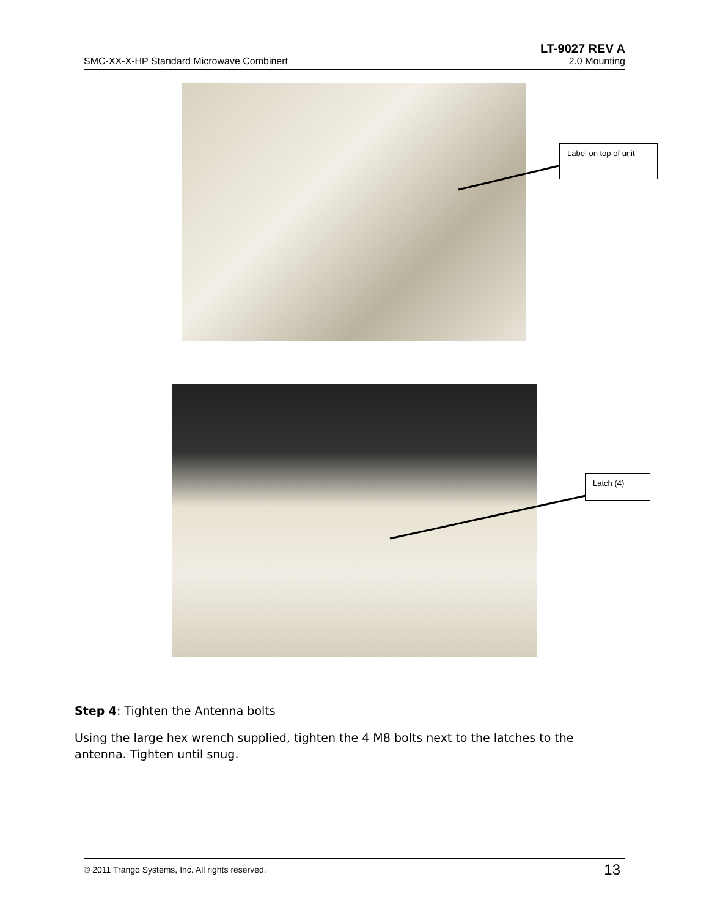LT-9027 REV A
SMC-XX-X-HP Standard Microwave Combinert 2.0 Mounting
Label on top of unit
Latch (4)
Step 4: Tighten the Antenna bolts
Using the large hex wrench supplied, tighten the 4 M8 bolts next to the latches to the antenna. Tighten until snug.
© 2011 Trango Systems, Inc. All rights reserved. 13